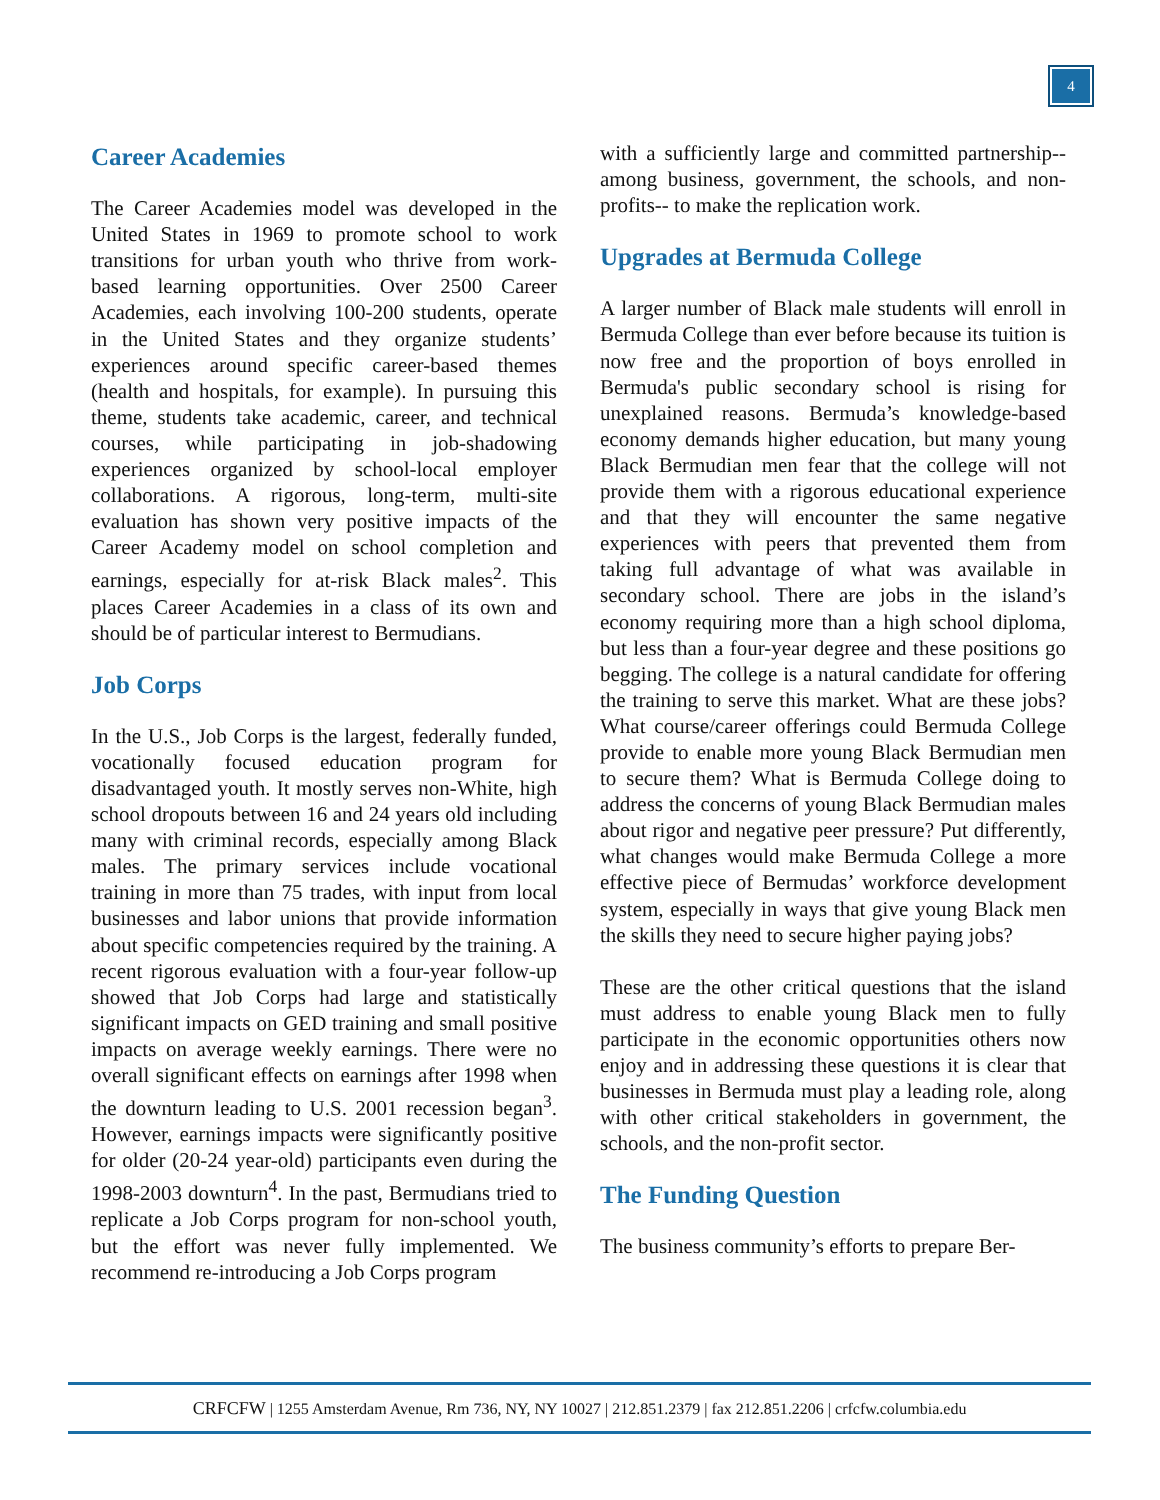4
Career Academies
The Career Academies model was developed in the United States in 1969 to promote school to work transitions for urban youth who thrive from work-based learning opportunities. Over 2500 Career Academies, each involving 100-200 students, operate in the United States and they organize students’ experiences around specific career-based themes (health and hospitals, for example). In pursuing this theme, students take academic, career, and technical courses, while participating in job-shadowing experiences organized by school-local employer collaborations. A rigorous, long-term, multi-site evaluation has shown very positive impacts of the Career Academy model on school completion and earnings, especially for at-risk Black males<sup>2</sup>. This places Career Academies in a class of its own and should be of particular interest to Bermudians.
Job Corps
In the U.S., Job Corps is the largest, federally funded, vocationally focused education program for disadvantaged youth. It mostly serves non-White, high school dropouts between 16 and 24 years old including many with criminal records, especially among Black males. The primary services include vocational training in more than 75 trades, with input from local businesses and labor unions that provide information about specific competencies required by the training. A recent rigorous evaluation with a four-year follow-up showed that Job Corps had large and statistically significant impacts on GED training and small positive impacts on average weekly earnings. There were no overall significant effects on earnings after 1998 when the downturn leading to U.S. 2001 recession began<sup>3</sup>. However, earnings impacts were significantly positive for older (20-24 year-old) participants even during the 1998-2003 downturn<sup>4</sup>. In the past, Bermudians tried to replicate a Job Corps program for non-school youth, but the effort was never fully implemented. We recommend re-introducing a Job Corps program
with a sufficiently large and committed partnership--among business, government, the schools, and non-profits-- to make the replication work.
Upgrades at Bermuda College
A larger number of Black male students will enroll in Bermuda College than ever before because its tuition is now free and the proportion of boys enrolled in Bermuda's public secondary school is rising for unexplained reasons. Bermuda’s knowledge-based economy demands higher education, but many young Black Bermudian men fear that the college will not provide them with a rigorous educational experience and that they will encounter the same negative experiences with peers that prevented them from taking full advantage of what was available in secondary school. There are jobs in the island’s economy requiring more than a high school diploma, but less than a four-year degree and these positions go begging. The college is a natural candidate for offering the training to serve this market. What are these jobs? What course/career offerings could Bermuda College provide to enable more young Black Bermudian men to secure them? What is Bermuda College doing to address the concerns of young Black Bermudian males about rigor and negative peer pressure? Put differently, what changes would make Bermuda College a more effective piece of Bermudas’ workforce development system, especially in ways that give young Black men the skills they need to secure higher paying jobs?
These are the other critical questions that the island must address to enable young Black men to fully participate in the economic opportunities others now enjoy and in addressing these questions it is clear that businesses in Bermuda must play a leading role, along with other critical stakeholders in government, the schools, and the non-profit sector.
The Funding Question
The business community’s efforts to prepare Ber-
CRFCFW | 1255 Amsterdam Avenue, Rm 736, NY, NY 10027 | 212.851.2379 | fax 212.851.2206 | crfcfw.columbia.edu